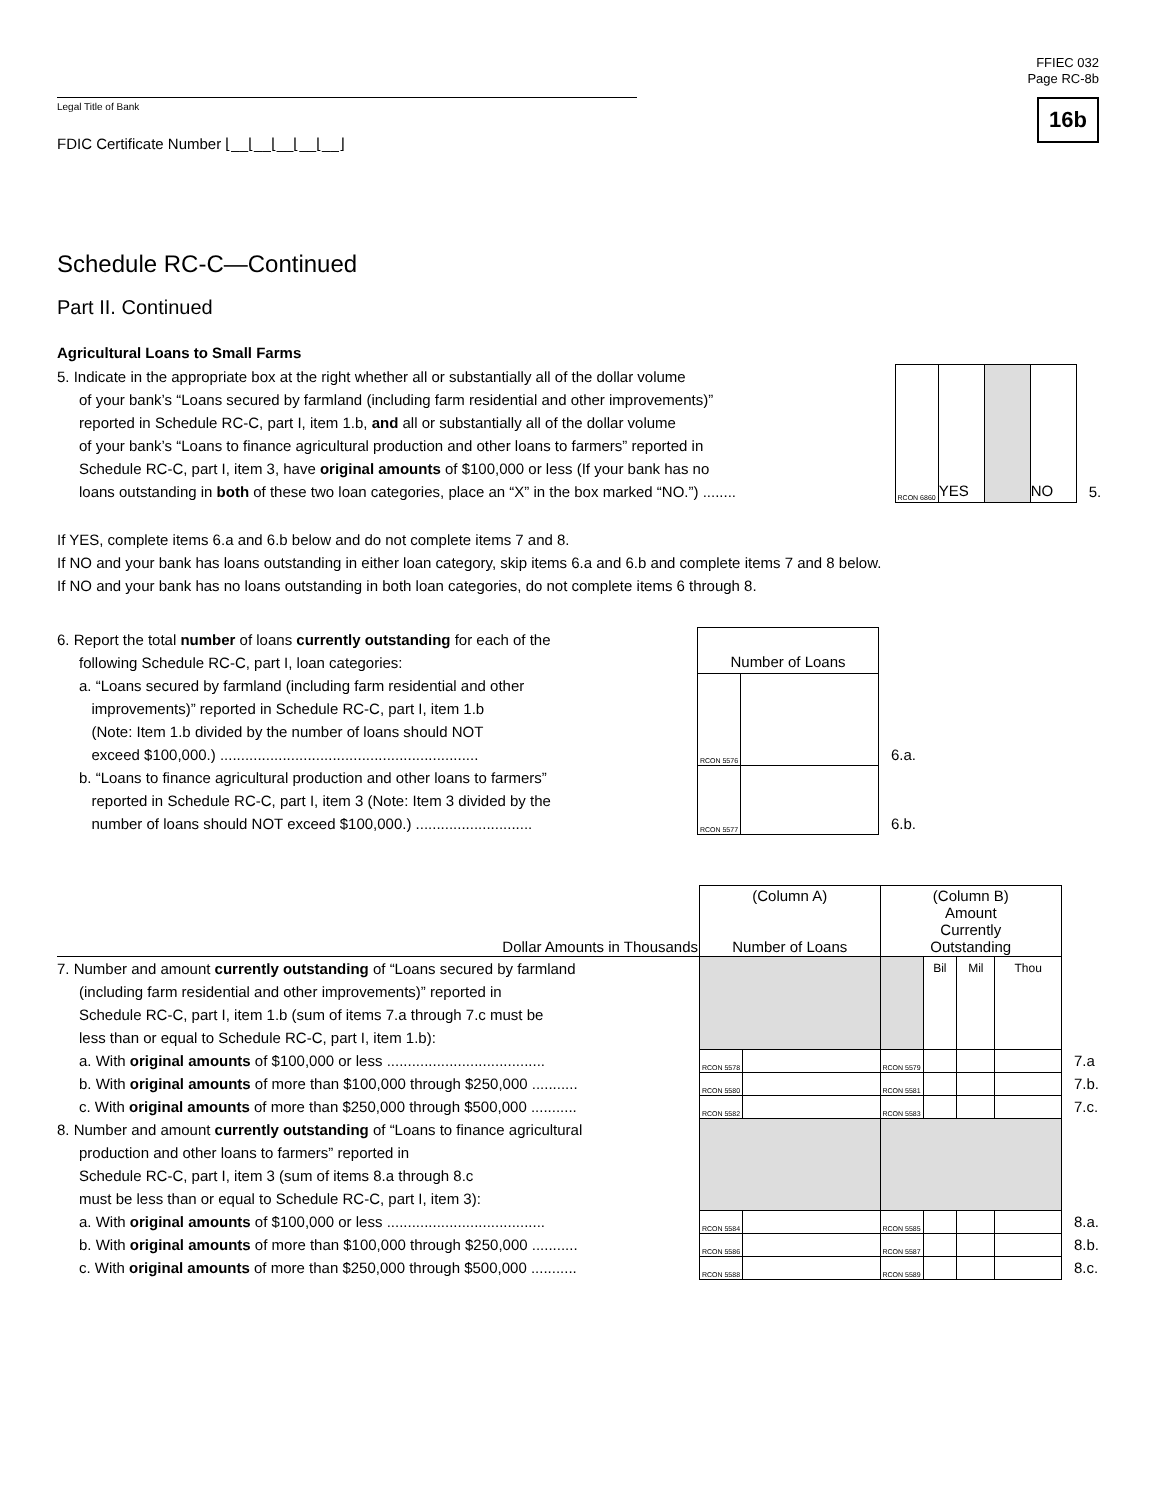FFIEC 032
Page RC-8b
16b
Legal Title of Bank
FDIC Certificate Number ⌊__⌊__⌊__⌊__⌊__⌋
Schedule RC-C—Continued
Part II. Continued
Agricultural Loans to Small Farms
| 5. Indicate in the appropriate box at the right whether all or substantially all of the dollar volume of your bank’s “Loans secured by farmland (including farm residential and other improvements)” reported in Schedule RC-C, part I, item 1.b, and all or substantially all of the dollar volume of your bank’s “Loans to finance agricultural production and other loans to farmers” reported in Schedule RC-C, part I, item 3, have original amounts of $100,000 or less (If your bank has no loans outstanding in both of these two loan categories, place an “X” in the box marked “NO.”) ........ | RCON 6860 | YES | | NO | 5. |
If YES, complete items 6.a and 6.b below and do not complete items 7 and 8.
If NO and your bank has loans outstanding in either loan category, skip items 6.a and 6.b and complete items 7 and 8 below.
If NO and your bank has no loans outstanding in both loan categories, do not complete items 6 through 8.
| 6. Report the total number of loans currently outstanding for each of the following Schedule RC-C, part I, loan categories: | Number of Loans | | |
| a. “Loans secured by farmland (including farm residential and other improvements)” reported in Schedule RC-C, part I, item 1.b (Note: Item 1.b divided by the number of loans should NOT exceed $100,000.) .............................................................. | RCON 5576 | | 6.a. |
| b. “Loans to finance agricultural production and other loans to farmers” reported in Schedule RC-C, part I, item 3 (Note: Item 3 divided by the number of loans should NOT exceed $100,000.) ............................ | RCON 5577 | | 6.b. |
| Dollar Amounts in Thousands | (Column A) Number of Loans | | (Column B) Amount Currently Outstanding | | | | |
| --- | --- | --- | --- | --- | --- | --- | --- |
| 7. Number and amount currently outstanding of “Loans secured by farmland (including farm residential and other improvements)” reported in Schedule RC-C, part I, item 1.b (sum of items 7.a through 7.c must be less than or equal to Schedule RC-C, part I, item 1.b): | | | | Bil | Mil | Thou | |
| a. With original amounts of $100,000 or less ...................................... | RCON 5578 | | RCON 5579 | | | | 7.a |
| b. With original amounts of more than $100,000 through $250,000 ........... | RCON 5580 | | RCON 5581 | | | | 7.b. |
| c. With original amounts of more than $250,000 through $500,000 ........... | RCON 5582 | | RCON 5583 | | | | 7.c. |
| 8. Number and amount currently outstanding of “Loans to finance agricultural production and other loans to farmers” reported in Schedule RC-C, part I, item 3 (sum of items 8.a through 8.c must be less than or equal to Schedule RC-C, part I, item 3): | | | | | | | |
| a. With original amounts of $100,000 or less ...................................... | RCON 5584 | | RCON 5585 | | | | 8.a. |
| b. With original amounts of more than $100,000 through $250,000 ........... | RCON 5586 | | RCON 5587 | | | | 8.b. |
| c. With original amounts of more than $250,000 through $500,000 ........... | RCON 5588 | | RCON 5589 | | | | 8.c. |